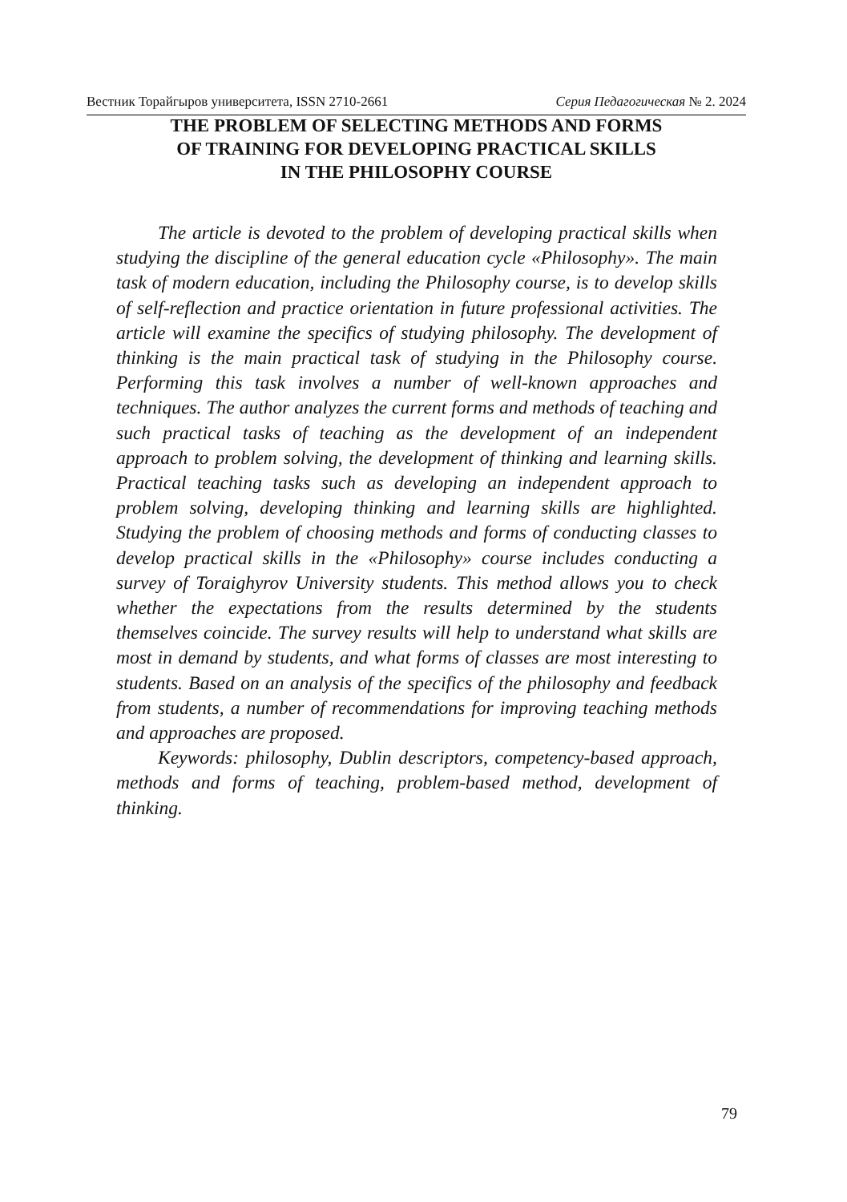Вестник Торайгыров университета, ISSN 2710-2661 Серия Педагогическая № 2. 2024
THE PROBLEM OF SELECTING METHODS AND FORMS
OF TRAINING FOR DEVELOPING PRACTICAL SKILLS
IN THE PHILOSOPHY COURSE
The article is devoted to the problem of developing practical skills when studying the discipline of the general education cycle «Philosophy». The main task of modern education, including the Philosophy course, is to develop skills of self-reflection and practice orientation in future professional activities. The article will examine the specifics of studying philosophy. The development of thinking is the main practical task of studying in the Philosophy course. Performing this task involves a number of well-known approaches and techniques. The author analyzes the current forms and methods of teaching and such practical tasks of teaching as the development of an independent approach to problem solving, the development of thinking and learning skills. Practical teaching tasks such as developing an independent approach to problem solving, developing thinking and learning skills are highlighted. Studying the problem of choosing methods and forms of conducting classes to develop practical skills in the «Philosophy» course includes conducting a survey of Toraighyrov University students. This method allows you to check whether the expectations from the results determined by the students themselves coincide. The survey results will help to understand what skills are most in demand by students, and what forms of classes are most interesting to students. Based on an analysis of the specifics of the philosophy and feedback from students, a number of recommendations for improving teaching methods and approaches are proposed.
Keywords: philosophy, Dublin descriptors, competency-based approach, methods and forms of teaching, problem-based method, development of thinking.
79